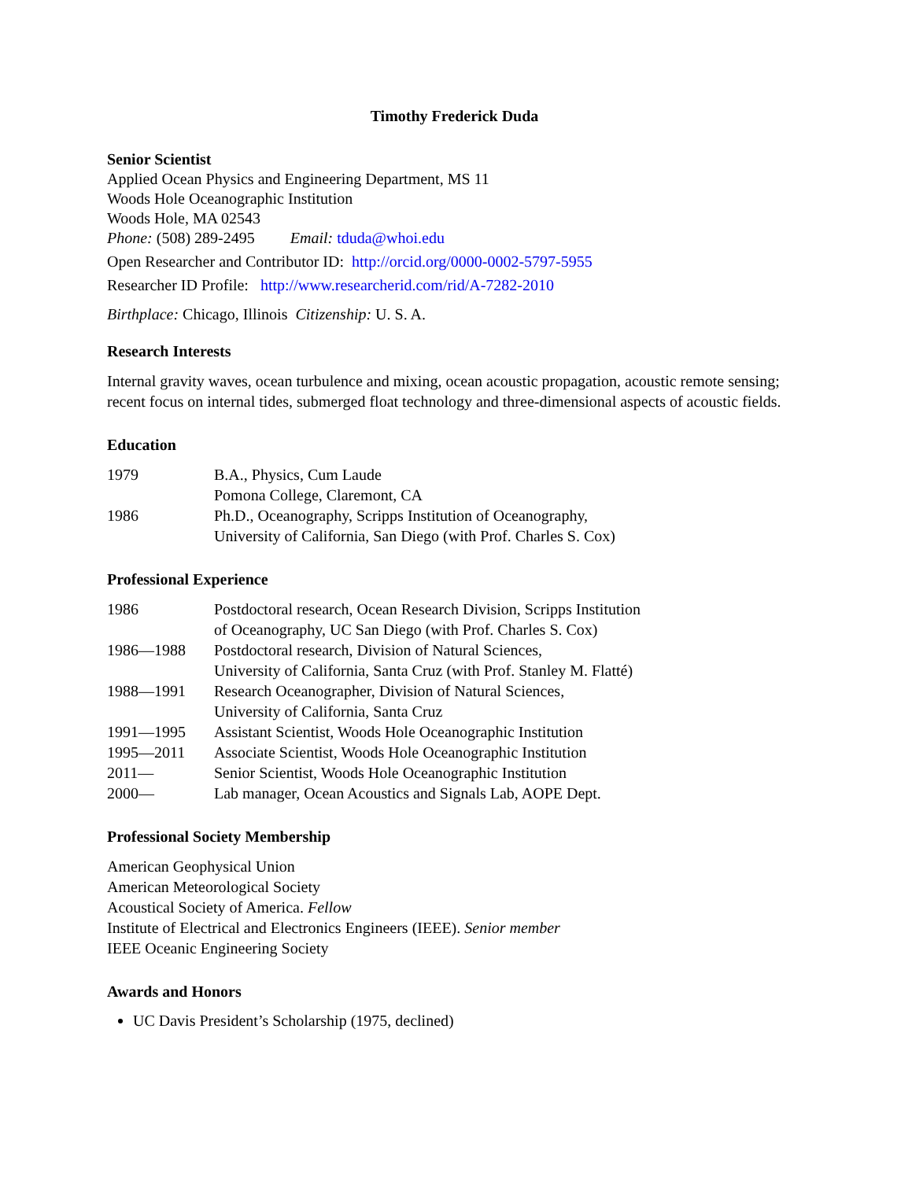Timothy Frederick Duda
Senior Scientist
Applied Ocean Physics and Engineering Department, MS 11
Woods Hole Oceanographic Institution
Woods Hole, MA 02543
Phone: (508) 289-2495 Email: tduda@whoi.edu
Open Researcher and Contributor ID: http://orcid.org/0000-0002-5797-5955
Researcher ID Profile: http://www.researcherid.com/rid/A-7282-2010
Birthplace: Chicago, Illinois Citizenship: U. S. A.
Research Interests
Internal gravity waves, ocean turbulence and mixing, ocean acoustic propagation, acoustic remote sensing; recent focus on internal tides, submerged float technology and three-dimensional aspects of acoustic fields.
Education
| 1979 | B.A., Physics, Cum Laude Pomona College, Claremont, CA |
| 1986 | Ph.D., Oceanography, Scripps Institution of Oceanography, University of California, San Diego (with Prof. Charles S. Cox) |
Professional Experience
| 1986 | Postdoctoral research, Ocean Research Division, Scripps Institution of Oceanography, UC San Diego (with Prof. Charles S. Cox) |
| 1986—1988 | Postdoctoral research, Division of Natural Sciences, University of California, Santa Cruz (with Prof. Stanley M. Flatté) |
| 1988—1991 | Research Oceanographer, Division of Natural Sciences, University of California, Santa Cruz |
| 1991—1995 | Assistant Scientist, Woods Hole Oceanographic Institution |
| 1995—2011 | Associate Scientist, Woods Hole Oceanographic Institution |
| 2011— | Senior Scientist, Woods Hole Oceanographic Institution |
| 2000— | Lab manager, Ocean Acoustics and Signals Lab, AOPE Dept. |
Professional Society Membership
American Geophysical Union
American Meteorological Society
Acoustical Society of America. Fellow
Institute of Electrical and Electronics Engineers (IEEE). Senior member
IEEE Oceanic Engineering Society
Awards and Honors
UC Davis President’s Scholarship (1975, declined)